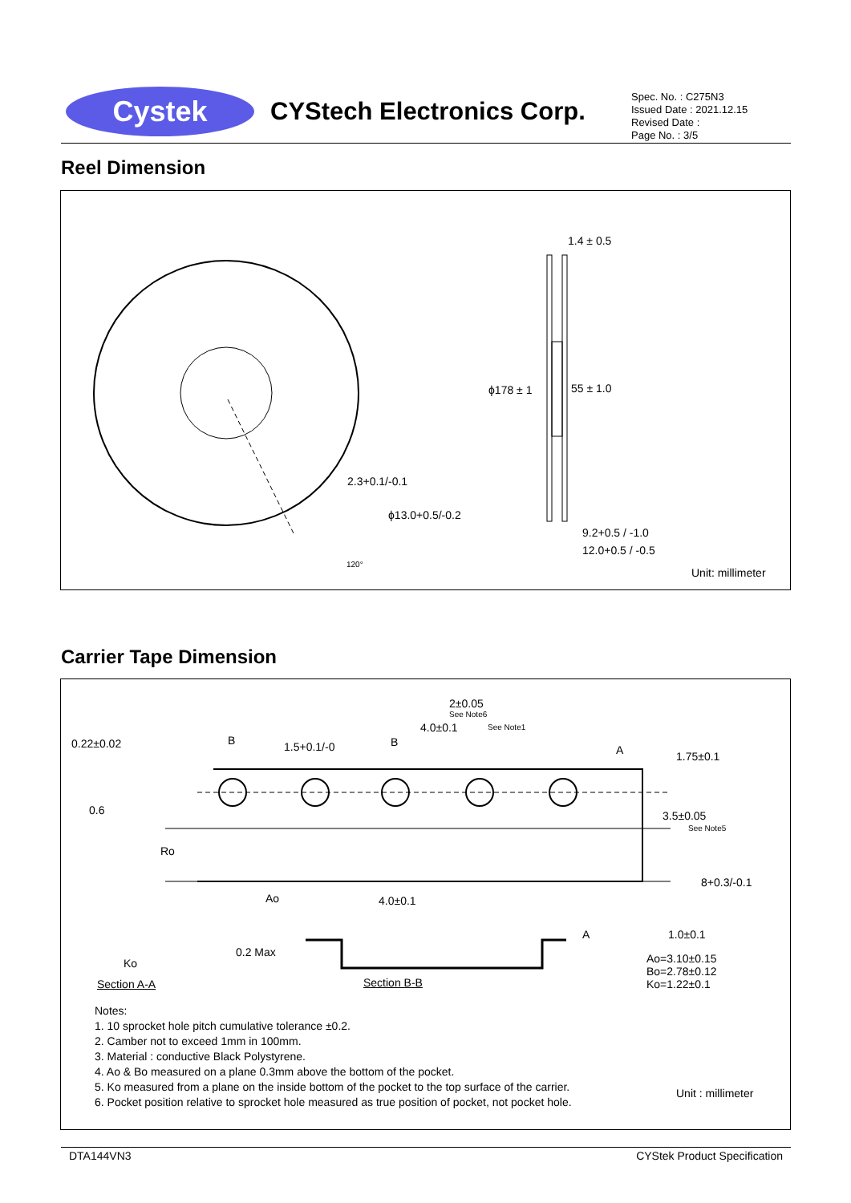Cystek
CYStech Electronics Corp.
Spec. No. : C275N3
Issued Date : 2021.12.15
Revised Date :
Page No. : 3/5
Reel Dimension
1.4 ± 0.5
ϕ178 ± 1 55 ± 1.0
2.3+0.1/-0.1
ϕ13.0+0.5/-0.2
120°
9.2+0.5 / -1.0
12.0+0.5 / -0.5
Unit: millimeter
Carrier Tape Dimension
2±0.05
4.0±0.1 See Note1
See Note6
0.22±0.02 B 1.5+0.1/-0 B
A 1.75±0.1
0.6 3.5±0.05
See Note5
Ro
8+0.3/-0.1
Ao 4.0±0.1
0.2 Max
A 1.0±0.1
Ko
Section A-A Section B-B
Ao=3.10±0.15
Bo=2.78±0.12
Ko=1.22±0.1
Notes:
1. 10 sprocket hole pitch cumulative tolerance ±0.2.
2. Camber not to exceed 1mm in 100mm.
3. Material : conductive Black Polystyrene.
4. Ao & Bo measured on a plane 0.3mm above the bottom of the pocket.
5. Ko measured from a plane on the inside bottom of the pocket to the top surface of the carrier.
6. Pocket position relative to sprocket hole measured as true position of pocket, not pocket hole.
Unit : millimeter
DTA144VN3 CYStek Product Specification